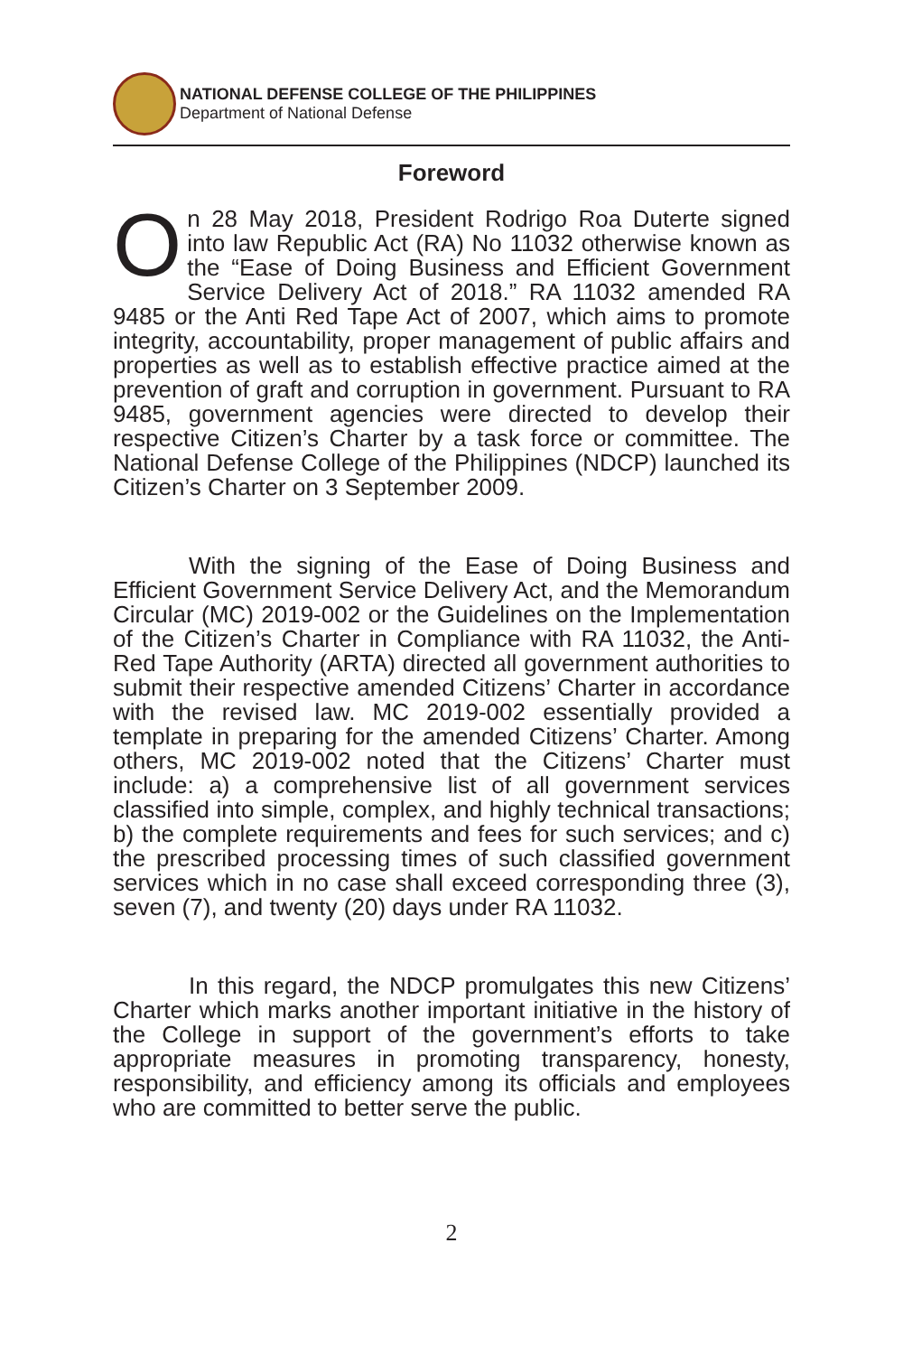NATIONAL DEFENSE COLLEGE OF THE PHILIPPINES
Department of National Defense
Foreword
On 28 May 2018, President Rodrigo Roa Duterte signed into law Republic Act (RA) No 11032 otherwise known as the “Ease of Doing Business and Efficient Government Service Delivery Act of 2018.” RA 11032 amended RA 9485 or the Anti Red Tape Act of 2007, which aims to promote integrity, accountability, proper management of public affairs and properties as well as to establish effective practice aimed at the prevention of graft and corruption in government. Pursuant to RA 9485, government agencies were directed to develop their respective Citizen’s Charter by a task force or committee. The National Defense College of the Philippines (NDCP) launched its Citizen’s Charter on 3 September 2009.
With the signing of the Ease of Doing Business and Efficient Government Service Delivery Act, and the Memorandum Circular (MC) 2019-002 or the Guidelines on the Implementation of the Citizen’s Charter in Compliance with RA 11032, the Anti-Red Tape Authority (ARTA) directed all government authorities to submit their respective amended Citizens’ Charter in accordance with the revised law. MC 2019-002 essentially provided a template in preparing for the amended Citizens’ Charter. Among others, MC 2019-002 noted that the Citizens’ Charter must include: a) a comprehensive list of all government services classified into simple, complex, and highly technical transactions; b) the complete requirements and fees for such services; and c) the prescribed processing times of such classified government services which in no case shall exceed corresponding three (3), seven (7), and twenty (20) days under RA 11032.
In this regard, the NDCP promulgates this new Citizens’ Charter which marks another important initiative in the history of the College in support of the government’s efforts to take appropriate measures in promoting transparency, honesty, responsibility, and efficiency among its officials and employees who are committed to better serve the public.
2